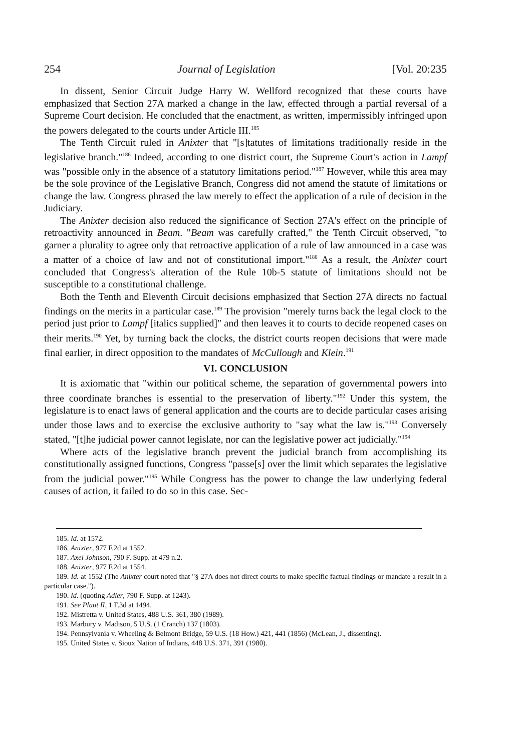254 Journal of Legislation [Vol. 20:235
In dissent, Senior Circuit Judge Harry W. Wellford recognized that these courts have emphasized that Section 27A marked a change in the law, effected through a partial reversal of a Supreme Court decision. He concluded that the enactment, as written, impermissibly infringed upon the powers delegated to the courts under Article III.<sup>185</sup>
The Tenth Circuit ruled in Anixter that "[s]tatutes of limitations traditionally reside in the legislative branch."<sup>186</sup> Indeed, according to one district court, the Supreme Court's action in Lampf was "possible only in the absence of a statutory limitations period."<sup>187</sup> However, while this area may be the sole province of the Legislative Branch, Congress did not amend the statute of limitations or change the law. Congress phrased the law merely to effect the application of a rule of decision in the Judiciary.
The Anixter decision also reduced the significance of Section 27A's effect on the principle of retroactivity announced in Beam. "Beam was carefully crafted," the Tenth Circuit observed, "to garner a plurality to agree only that retroactive application of a rule of law announced in a case was a matter of a choice of law and not of constitutional import."<sup>188</sup> As a result, the Anixter court concluded that Congress's alteration of the Rule 10b-5 statute of limitations should not be susceptible to a constitutional challenge.
Both the Tenth and Eleventh Circuit decisions emphasized that Section 27A directs no factual findings on the merits in a particular case.<sup>189</sup> The provision "merely turns back the legal clock to the period just prior to Lampf [italics supplied]" and then leaves it to courts to decide reopened cases on their merits.<sup>190</sup> Yet, by turning back the clocks, the district courts reopen decisions that were made final earlier, in direct opposition to the mandates of McCullough and Klein.<sup>191</sup>
VI. CONCLUSION
It is axiomatic that "within our political scheme, the separation of governmental powers into three coordinate branches is essential to the preservation of liberty."<sup>192</sup> Under this system, the legislature is to enact laws of general application and the courts are to decide particular cases arising under those laws and to exercise the exclusive authority to "say what the law is."<sup>193</sup> Conversely stated, "[t]he judicial power cannot legislate, nor can the legislative power act judicially."<sup>194</sup>
Where acts of the legislative branch prevent the judicial branch from accomplishing its constitutionally assigned functions, Congress "passe[s] over the limit which separates the legislative from the judicial power."<sup>195</sup> While Congress has the power to change the law underlying federal causes of action, it failed to do so in this case. Sec-
185. Id. at 1572.
186. Anixter, 977 F.2d at 1552.
187. Axel Johnson, 790 F. Supp. at 479 n.2.
188. Anixter, 977 F.2d at 1554.
189. Id. at 1552 (The Anixter court noted that "§ 27A does not direct courts to make specific factual findings or mandate a result in a particular case.").
190. Id. (quoting Adler, 790 F. Supp. at 1243).
191. See Plaut II, 1 F.3d at 1494.
192. Mistretta v. United States, 488 U.S. 361, 380 (1989).
193. Marbury v. Madison, 5 U.S. (1 Cranch) 137 (1803).
194. Pennsylvania v. Wheeling & Belmont Bridge, 59 U.S. (18 How.) 421, 441 (1856) (McLean, J., dissenting).
195. United States v. Sioux Nation of Indians, 448 U.S. 371, 391 (1980).